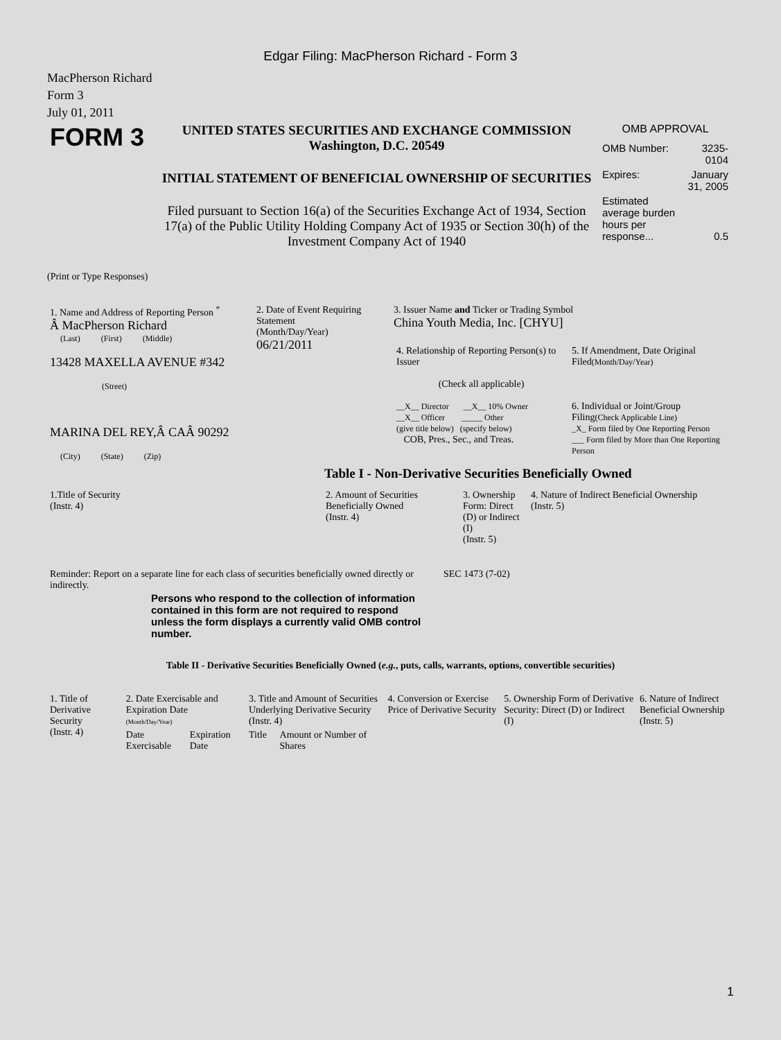Edgar Filing: MacPherson Richard - Form 3
MacPherson Richard
Form 3
July 01, 2011
| FORM 3 | UNITED STATES SECURITIES AND EXCHANGE COMMISSION Washington, D.C. 20549 INITIAL STATEMENT OF BENEFICIAL OWNERSHIP OF SECURITIES Filed pursuant to Section 16(a) of the Securities Exchange Act of 1934, Section 17(a) of the Public Utility Holding Company Act of 1935 or Section 30(h) of the Investment Company Act of 1940 | OMB APPROVAL / OMB Number: / 3235-0104 / / Expires: / January 31, 2005 / / Estimated average burden hours per response... / 0.5 / |
(Print or Type Responses)
| 1. Name and Address of Reporting Person <sup>*</sup> Â MacPherson Richard (Last) (First) (Middle) 13428 MAXELLA AVENUE #342 (Street) MARINA DEL REY,Â CAÂ 90292 (City) (State) (Zip) | 2. Date of Event Requiring Statement (Month/Day/Year) 06/21/2011 | 3. Issuer Name and Ticker or Trading Symbol China Youth Media, Inc. [CHYU] / 4. Relationship of Reporting Person(s) to Issuer (Check all applicable) __X__ Director __X__ 10% Owner __X__ Officer _____ Other (give title below) (specify below) COB, Pres., Sec., and Treas. / 5. If Amendment, Date Original Filed (Month/Day/Year) 6. Individual or Joint/Group Filing (Check Applicable Line) _X_ Form filed by One Reporting Person ___ Form filed by More than One Reporting Person / |
Table I - Non-Derivative Securities Beneficially Owned
| 1.Title of Security (Instr. 4) | 2. Amount of Securities Beneficially Owned (Instr. 4) | 3. Ownership Form: Direct (D) or Indirect (I) (Instr. 5) | 4. Nature of Indirect Beneficial Ownership (Instr. 5) |
| --- | --- | --- | --- |
| Reminder: Report on a separate line for each class of securities beneficially owned directly or indirectly. | SEC 1473 (7-02) |
Persons who respond to the collection of information contained in this form are not required to respond unless the form displays a currently valid OMB control number.
Table II - Derivative Securities Beneficially Owned (e.g., puts, calls, warrants, options, convertible securities)
| 1. Title of Derivative Security (Instr. 4) | 2. Date Exercisable and Expiration Date (Month/Day/Year) | | 3. Title and Amount of Securities Underlying Derivative Security (Instr. 4) | | 4. Conversion or Exercise Price of Derivative Security | 5. Ownership Form of Derivative Security: Direct (D) or Indirect (I) | 6. Nature of Indirect Beneficial Ownership (Instr. 5) |
| --- | --- | --- | --- | --- | --- | --- | --- |
| | Date Exercisable | Expiration Date | Title | Amount or Number of Shares | | | |
1